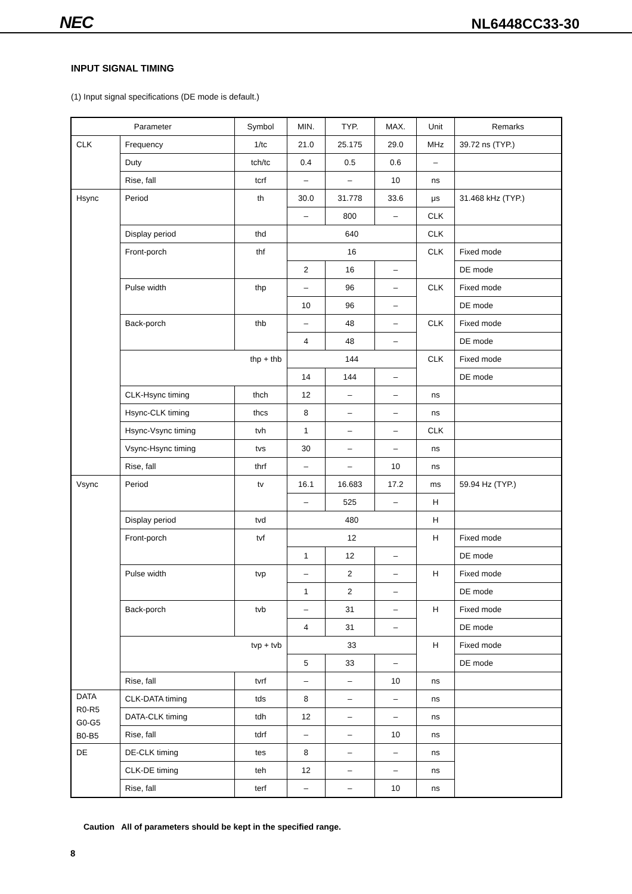NEC NL6448CC33-30
INPUT SIGNAL TIMING
(1) Input signal specifications (DE mode is default.)
| Parameter | | Symbol | MIN. | TYP. | MAX. | Unit | Remarks |
| --- | --- | --- | --- | --- | --- | --- | --- |
| CLK | Frequency | 1/tc | 21.0 | 25.175 | 29.0 | MHz | 39.72 ns (TYP.) |
| | Duty | tch/tc | 0.4 | 0.5 | 0.6 | – | |
| | Rise, fall | tcrf | – | – | 10 | ns | |
| Hsync | Period | th | 30.0 | 31.778 | 33.6 | μs | 31.468 kHz (TYP.) |
| | | | – | 800 | – | CLK | |
| | Display period | thd | 640 | | | CLK | |
| | Front-porch | thf | 16 | | | CLK | Fixed mode |
| | | | 2 | 16 | – | | DE mode |
| | Pulse width | thp | – | 96 | – | CLK | Fixed mode |
| | | | 10 | 96 | – | | DE mode |
| | Back-porch | thb | – | 48 | – | CLK | Fixed mode |
| | | | 4 | 48 | – | | DE mode |
| | thp + thb | | 144 | | | CLK | Fixed mode |
| | | | 14 | 144 | – | | DE mode |
| | CLK-Hsync timing | thch | 12 | – | – | ns | |
| | Hsync-CLK timing | thcs | 8 | – | – | ns | |
| | Hsync-Vsync timing | tvh | 1 | – | – | CLK | |
| | Vsync-Hsync timing | tvs | 30 | – | – | ns | |
| | Rise, fall | thrf | – | – | 10 | ns | |
| Vsync | Period | tv | 16.1 | 16.683 | 17.2 | ms | 59.94 Hz (TYP.) |
| | | | – | 525 | – | H | |
| | Display period | tvd | 480 | | | H | |
| | Front-porch | tvf | 12 | | | H | Fixed mode |
| | | | 1 | 12 | – | | DE mode |
| | Pulse width | tvp | – | 2 | – | H | Fixed mode |
| | | | 1 | 2 | – | | DE mode |
| | Back-porch | tvb | – | 31 | – | H | Fixed mode |
| | | | 4 | 31 | – | | DE mode |
| | tvp + tvb | | 33 | | | H | Fixed mode |
| | | | 5 | 33 | – | | DE mode |
| | Rise, fall | tvrf | – | – | 10 | ns | |
| DATA R0-R5 G0-G5 B0-B5 | CLK-DATA timing | tds | 8 | – | – | ns | |
| | DATA-CLK timing | tdh | 12 | – | – | ns | |
| | Rise, fall | tdrf | – | – | 10 | ns | |
| DE | DE-CLK timing | tes | 8 | – | – | ns | |
| | CLK-DE timing | teh | 12 | – | – | ns | |
| | Rise, fall | terf | – | – | 10 | ns | |
Caution All of parameters should be kept in the specified range.
8